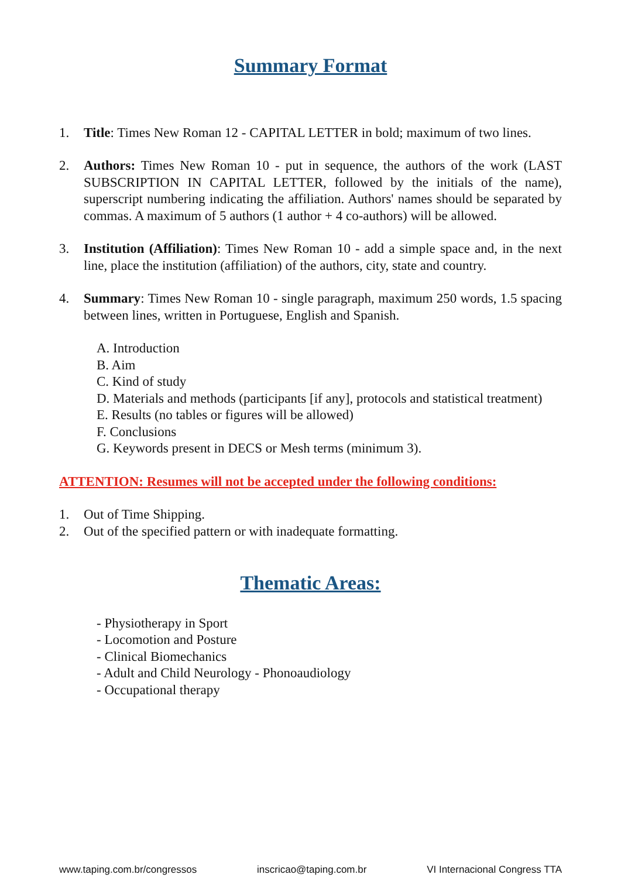Summary Format
1. Title: Times New Roman 12 - CAPITAL LETTER in bold; maximum of two lines.
2. Authors: Times New Roman 10 - put in sequence, the authors of the work (LAST SUBSCRIPTION IN CAPITAL LETTER, followed by the initials of the name), superscript numbering indicating the affiliation. Authors' names should be separated by commas. A maximum of 5 authors (1 author + 4 co-authors) will be allowed.
3. Institution (Affiliation): Times New Roman 10 - add a simple space and, in the next line, place the institution (affiliation) of the authors, city, state and country.
4. Summary: Times New Roman 10 - single paragraph, maximum 250 words, 1.5 spacing between lines, written in Portuguese, English and Spanish.
A. Introduction
B. Aim
C. Kind of study
D. Materials and methods (participants [if any], protocols and statistical treatment)
E. Results (no tables or figures will be allowed)
F. Conclusions
G. Keywords present in DECS or Mesh terms (minimum 3).
ATTENTION: Resumes will not be accepted under the following conditions:
1. Out of Time Shipping.
2. Out of the specified pattern or with inadequate formatting.
Thematic Areas:
- Physiotherapy in Sport
- Locomotion and Posture
- Clinical Biomechanics
- Adult and Child Neurology - Phonoaudiology
- Occupational therapy
www.taping.com.br/congressos inscricao@taping.com.br VI Internacional Congress TTA